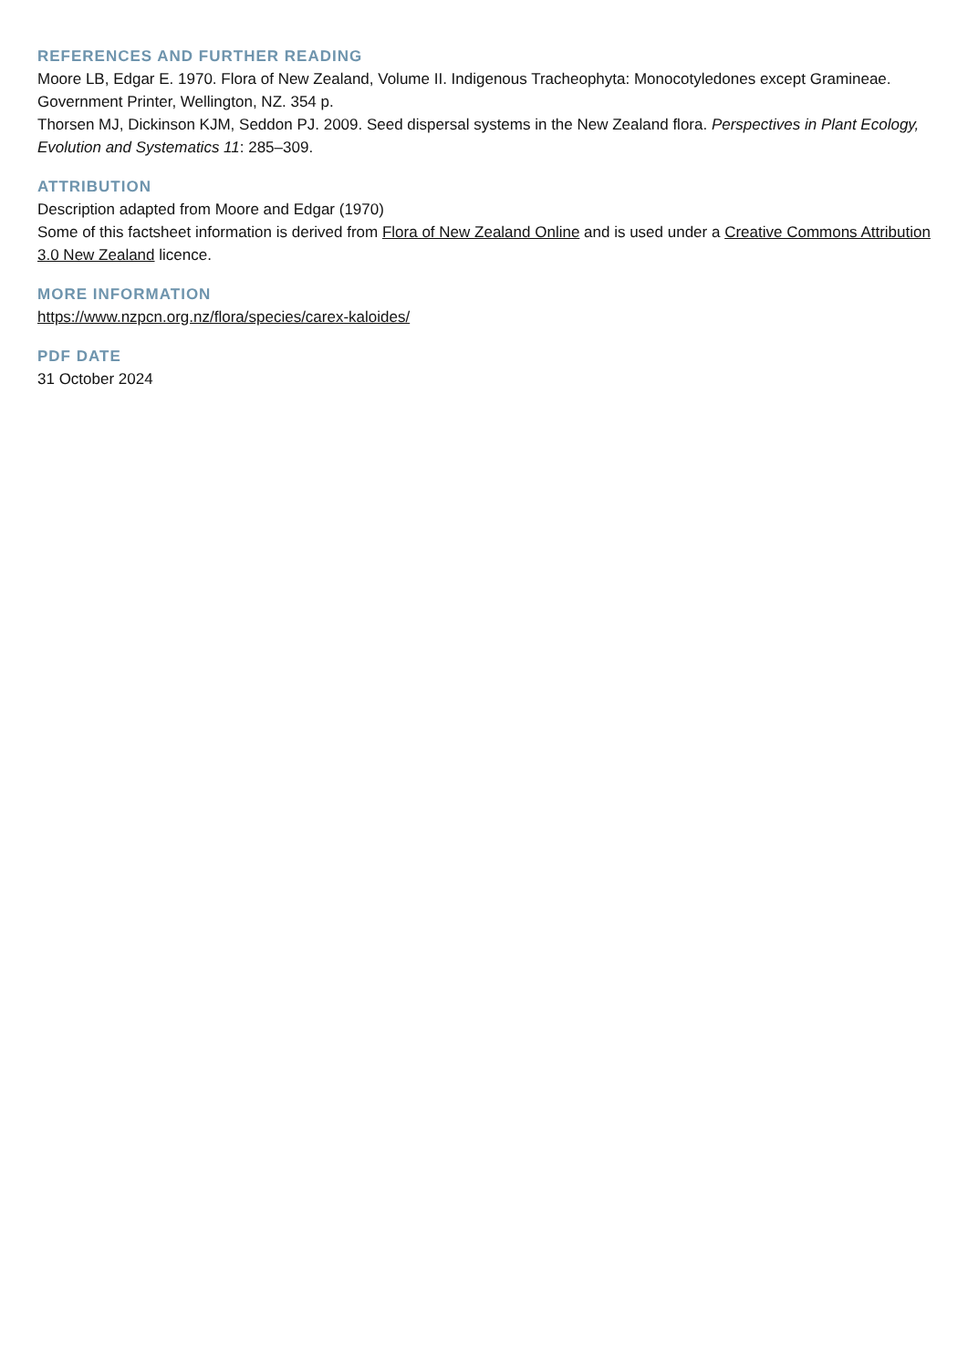REFERENCES AND FURTHER READING
Moore LB, Edgar E. 1970. Flora of New Zealand, Volume II. Indigenous Tracheophyta: Monocotyledones except Gramineae. Government Printer, Wellington, NZ. 354 p.
Thorsen MJ, Dickinson KJM, Seddon PJ. 2009. Seed dispersal systems in the New Zealand flora. Perspectives in Plant Ecology, Evolution and Systematics 11: 285–309.
ATTRIBUTION
Description adapted from Moore and Edgar (1970)
Some of this factsheet information is derived from Flora of New Zealand Online and is used under a Creative Commons Attribution 3.0 New Zealand licence.
MORE INFORMATION
https://www.nzpcn.org.nz/flora/species/carex-kaloides/
PDF DATE
31 October 2024